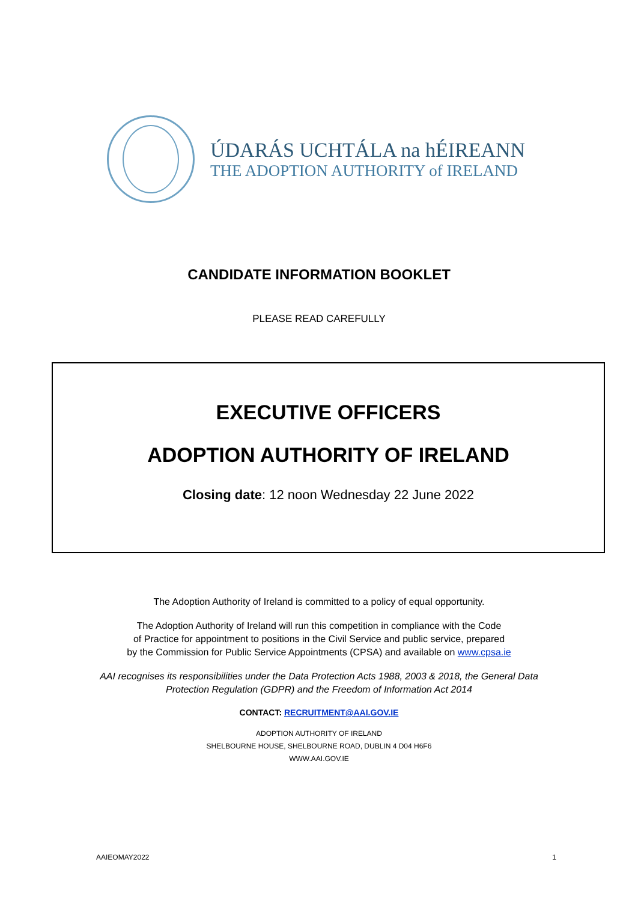ÚDARÁS UCHTÁLA na hÉIREANN
THE ADOPTION AUTHORITY of IRELAND
CANDIDATE INFORMATION BOOKLET
PLEASE READ CAREFULLY
EXECUTIVE OFFICERS
ADOPTION AUTHORITY OF IRELAND
Closing date: 12 noon Wednesday 22 June 2022
The Adoption Authority of Ireland is committed to a policy of equal opportunity.
The Adoption Authority of Ireland will run this competition in compliance with the Code
of Practice for appointment to positions in the Civil Service and public service, prepared
by the Commission for Public Service Appointments (CPSA) and available on www.cpsa.ie
AAI recognises its responsibilities under the Data Protection Acts 1988, 2003 & 2018, the General Data
Protection Regulation (GDPR) and the Freedom of Information Act 2014
CONTACT: RECRUITMENT@AAI.GOV.IE
ADOPTION AUTHORITY OF IRELAND
SHELBOURNE HOUSE, SHELBOURNE ROAD, DUBLIN 4 D04 H6F6
WWW.AAI.GOV.IE
AAIEOMAY2022 1